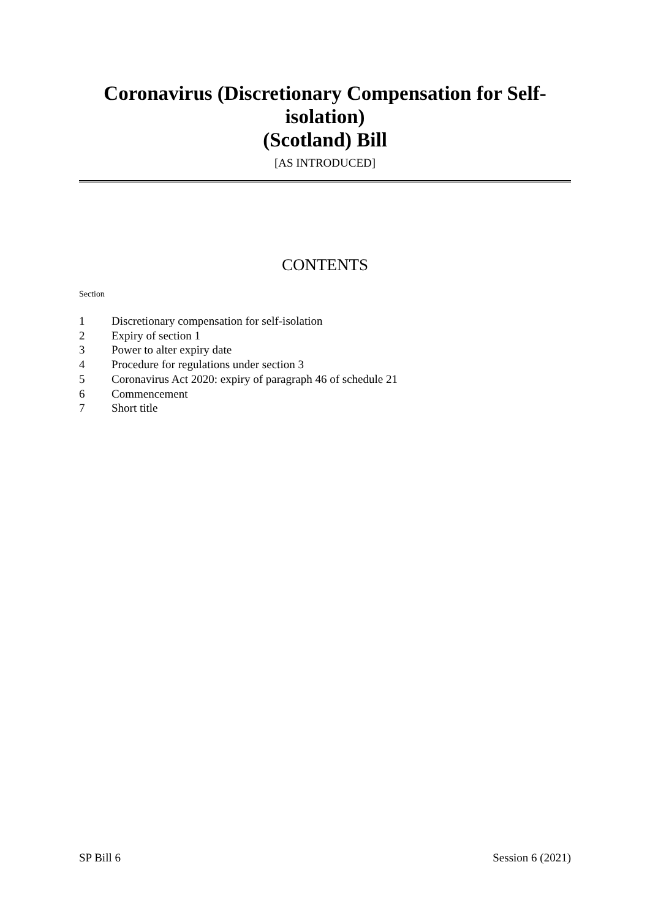Coronavirus (Discretionary Compensation for Self-isolation)
(Scotland) Bill
[AS INTRODUCED]
CONTENTS
Section
1 Discretionary compensation for self-isolation
2 Expiry of section 1
3 Power to alter expiry date
4 Procedure for regulations under section 3
5 Coronavirus Act 2020: expiry of paragraph 46 of schedule 21
6 Commencement
7 Short title
SP Bill 6 Session 6 (2021)